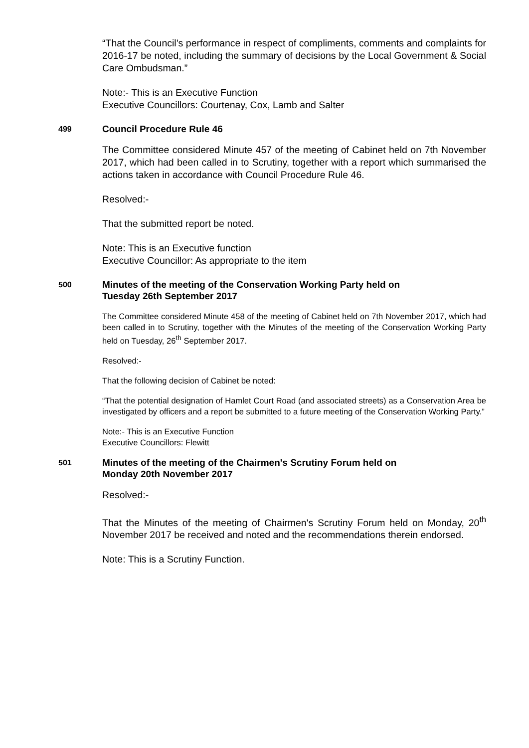“That the Council’s performance in respect of compliments, comments and complaints for 2016-17 be noted, including the summary of decisions by the Local Government & Social Care Ombudsman.”
Note:- This is an Executive Function
Executive Councillors: Courtenay, Cox, Lamb and Salter
499 Council Procedure Rule 46
The Committee considered Minute 457 of the meeting of Cabinet held on 7th November 2017, which had been called in to Scrutiny, together with a report which summarised the actions taken in accordance with Council Procedure Rule 46.
Resolved:-
That the submitted report be noted.
Note: This is an Executive function
Executive Councillor: As appropriate to the item
500 Minutes of the meeting of the Conservation Working Party held on
Tuesday 26th September 2017
The Committee considered Minute 458 of the meeting of Cabinet held on 7th November 2017, which had been called in to Scrutiny, together with the Minutes of the meeting of the Conservation Working Party held on Tuesday, 26<sup>th</sup> September 2017.
Resolved:-
That the following decision of Cabinet be noted:
“That the potential designation of Hamlet Court Road (and associated streets) as a Conservation Area be investigated by officers and a report be submitted to a future meeting of the Conservation Working Party.”
Note:- This is an Executive Function
Executive Councillors: Flewitt
501 Minutes of the meeting of the Chairmen's Scrutiny Forum held on
Monday 20th November 2017
Resolved:-
That the Minutes of the meeting of Chairmen's Scrutiny Forum held on Monday, 20<sup>th</sup> November 2017 be received and noted and the recommendations therein endorsed.
Note: This is a Scrutiny Function.